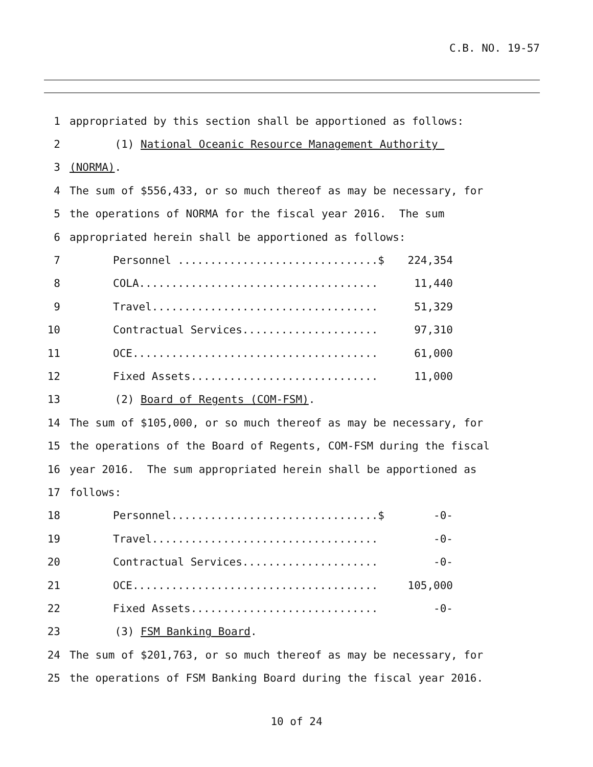C.B. NO. 19-57
1 appropriated by this section shall be apportioned as follows:
2 (1) National Oceanic Resource Management Authority
3 (NORMA).
4 The sum of $556,433, or so much thereof as may be necessary, for
5 the operations of NORMA for the fiscal year 2016. The sum
6 appropriated herein shall be apportioned as follows:
7 Personnel ...............................$ 224,354
8 COLA..................................... 11,440
9 Travel................................... 51,329
10 Contractual Services..................... 97,310
11 OCE...................................... 61,000
12 Fixed Assets............................. 11,000
13 (2) Board of Regents (COM-FSM).
14 The sum of $105,000, or so much thereof as may be necessary, for
15 the operations of the Board of Regents, COM-FSM during the fiscal
16 year 2016. The sum appropriated herein shall be apportioned as
17 follows:
18 Personnel................................$ -0-
19 Travel................................... -0-
20 Contractual Services..................... -0-
21 OCE...................................... 105,000
22 Fixed Assets............................. -0-
23 (3) FSM Banking Board.
24 The sum of $201,763, or so much thereof as may be necessary, for
25 the operations of FSM Banking Board during the fiscal year 2016.
10 of 24